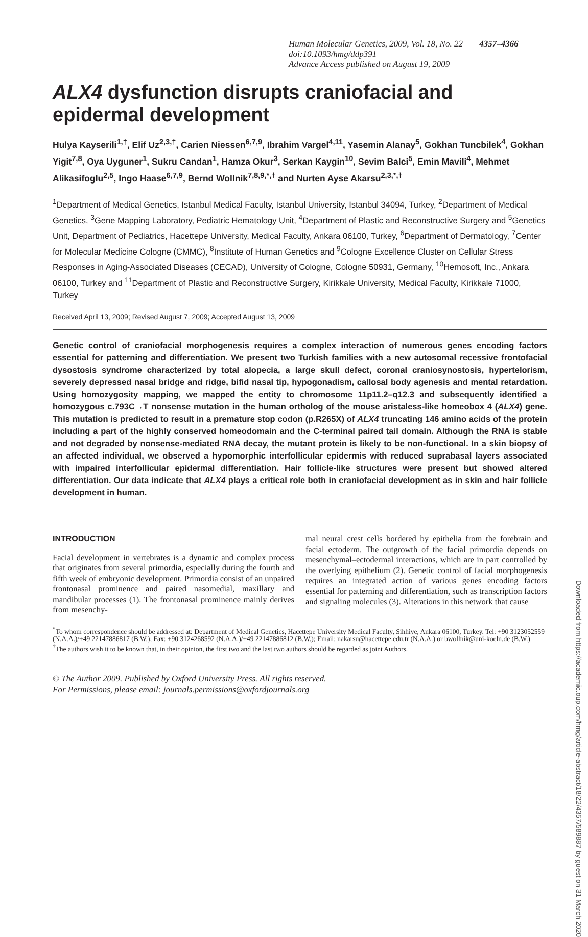Human Molecular Genetics, 2009, Vol. 18, No. 22 4357–4366
doi:10.1093/hmg/ddp391
Advance Access published on August 19, 2009
ALX4 dysfunction disrupts craniofacial and epidermal development
Hulya Kayserili<sup>1,†</sup>, Elif Uz<sup>2,3,†</sup>, Carien Niessen<sup>6,7,9</sup>, Ibrahim Vargel<sup>4,11</sup>, Yasemin Alanay<sup>5</sup>, Gokhan Tuncbilek<sup>4</sup>, Gokhan Yigit<sup>7,8</sup>, Oya Uyguner<sup>1</sup>, Sukru Candan<sup>1</sup>, Hamza Okur<sup>3</sup>, Serkan Kaygin<sup>10</sup>, Sevim Balci<sup>5</sup>, Emin Mavili<sup>4</sup>, Mehmet Alikasifoglu<sup>2,5</sup>, Ingo Haase<sup>6,7,9</sup>, Bernd Wollnik<sup>7,8,9,*,†</sup> and Nurten Ayse Akarsu<sup>2,3,*,†</sup>
<sup>1</sup> Department of Medical Genetics, Istanbul Medical Faculty, Istanbul University, Istanbul 34094, Turkey, <sup>2</sup>Department of Medical Genetics, <sup>3</sup>Gene Mapping Laboratory, Pediatric Hematology Unit, <sup>4</sup>Department of Plastic and Reconstructive Surgery and <sup>5</sup>Genetics Unit, Department of Pediatrics, Hacettepe University, Medical Faculty, Ankara 06100, Turkey, <sup>6</sup>Department of Dermatology, <sup>7</sup>Center for Molecular Medicine Cologne (CMMC), <sup>8</sup>Institute of Human Genetics and <sup>9</sup>Cologne Excellence Cluster on Cellular Stress Responses in Aging-Associated Diseases (CECAD), University of Cologne, Cologne 50931, Germany, <sup>10</sup>Hemosoft, Inc., Ankara 06100, Turkey and <sup>11</sup>Department of Plastic and Reconstructive Surgery, Kirikkale University, Medical Faculty, Kirikkale 71000, Turkey
Received April 13, 2009; Revised August 7, 2009; Accepted August 13, 2009
Genetic control of craniofacial morphogenesis requires a complex interaction of numerous genes encoding factors essential for patterning and differentiation. We present two Turkish families with a new autosomal recessive frontofacial dysostosis syndrome characterized by total alopecia, a large skull defect, coronal craniosynostosis, hypertelorism, severely depressed nasal bridge and ridge, bifid nasal tip, hypogonadism, callosal body agenesis and mental retardation. Using homozygosity mapping, we mapped the entity to chromosome 11p11.2–q12.3 and subsequently identified a homozygous c.793C→T nonsense mutation in the human ortholog of the mouse aristaless-like homeobox 4 (ALX4) gene. This mutation is predicted to result in a premature stop codon (p.R265X) of ALX4 truncating 146 amino acids of the protein including a part of the highly conserved homeodomain and the C-terminal paired tail domain. Although the RNA is stable and not degraded by nonsense-mediated RNA decay, the mutant protein is likely to be non-functional. In a skin biopsy of an affected individual, we observed a hypomorphic interfollicular epidermis with reduced suprabasal layers associated with impaired interfollicular epidermal differentiation. Hair follicle-like structures were present but showed altered differentiation. Our data indicate that ALX4 plays a critical role both in craniofacial development as in skin and hair follicle development in human.
INTRODUCTION
Facial development in vertebrates is a dynamic and complex process that originates from several primordia, especially during the fourth and fifth week of embryonic development. Primordia consist of an unpaired frontonasal prominence and paired nasomedial, maxillary and mandibular processes (1). The frontonasal prominence mainly derives from mesenchy-
mal neural crest cells bordered by epithelia from the forebrain and facial ectoderm. The outgrowth of the facial primordia depends on mesenchymal–ectodermal interactions, which are in part controlled by the overlying epithelium (2). Genetic control of facial morphogenesis requires an integrated action of various genes encoding factors essential for patterning and differentiation, such as transcription factors and signaling molecules (3). Alterations in this network that cause
<sup>*</sup> To whom correspondence should be addressed at: Department of Medical Genetics, Hacettepe University Medical Faculty, Sihhiye, Ankara 06100, Turkey. Tel: +90 3123052559 (N.A.A.)/+49 22147886817 (B.W.); Fax: +90 3124268592 (N.A.A.)/+49 22147886812 (B.W.); Email: nakarsu@hacettepe.edu.tr (N.A.A.) or bwollnik@uni-koeln.de (B.W.)
<sup>†</sup> The authors wish it to be known that, in their opinion, the first two and the last two authors should be regarded as joint Authors.
© The Author 2009. Published by Oxford University Press. All rights reserved.
For Permissions, please email: journals.permissions@oxfordjournals.org
Downloaded from https://academic.oup.com/hmg/article-abstract/18/22/4357/589887 by guest on 31 March 2020